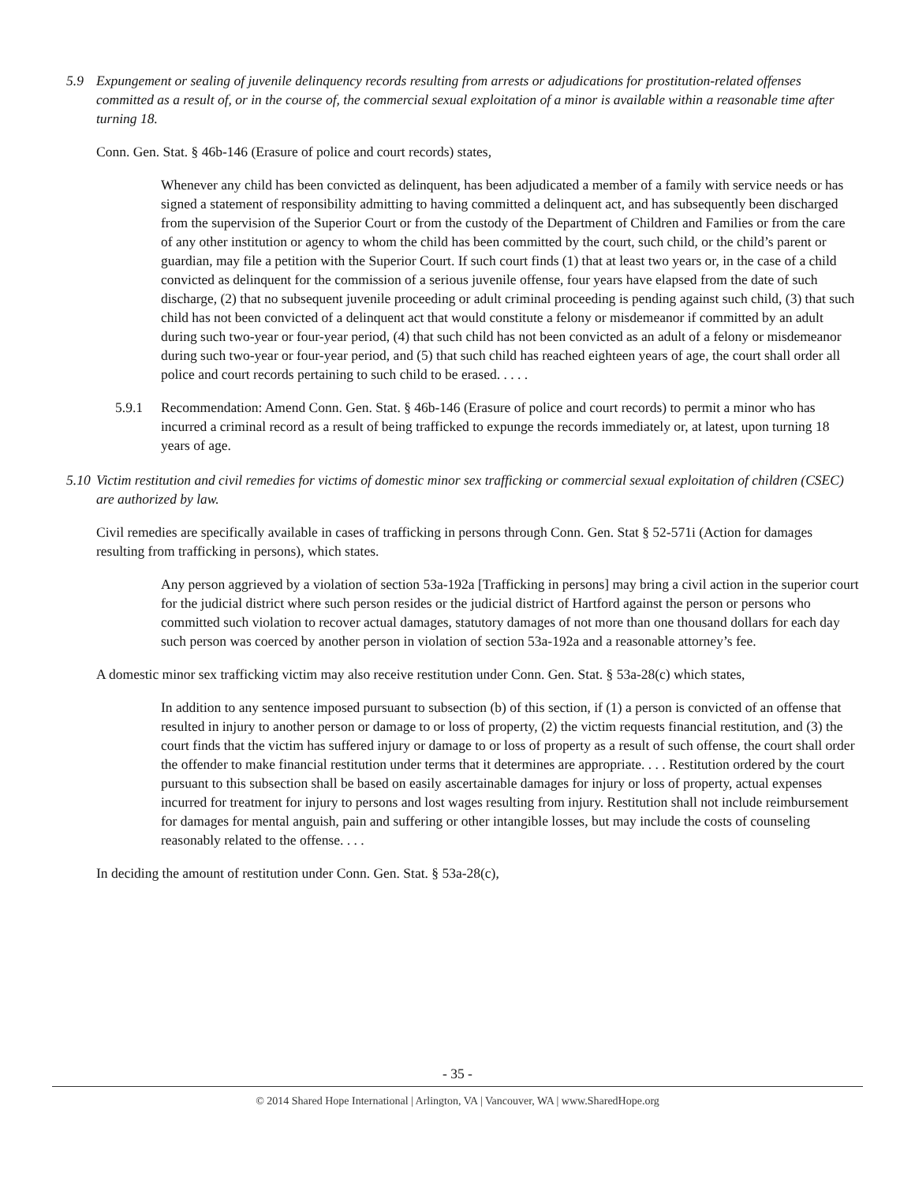5.9 Expungement or sealing of juvenile delinquency records resulting from arrests or adjudications for prostitution-related offenses committed as a result of, or in the course of, the commercial sexual exploitation of a minor is available within a reasonable time after turning 18.
Conn. Gen. Stat. § 46b-146 (Erasure of police and court records) states,
Whenever any child has been convicted as delinquent, has been adjudicated a member of a family with service needs or has signed a statement of responsibility admitting to having committed a delinquent act, and has subsequently been discharged from the supervision of the Superior Court or from the custody of the Department of Children and Families or from the care of any other institution or agency to whom the child has been committed by the court, such child, or the child’s parent or guardian, may file a petition with the Superior Court. If such court finds (1) that at least two years or, in the case of a child convicted as delinquent for the commission of a serious juvenile offense, four years have elapsed from the date of such discharge, (2) that no subsequent juvenile proceeding or adult criminal proceeding is pending against such child, (3) that such child has not been convicted of a delinquent act that would constitute a felony or misdemeanor if committed by an adult during such two-year or four-year period, (4) that such child has not been convicted as an adult of a felony or misdemeanor during such two-year or four-year period, and (5) that such child has reached eighteen years of age, the court shall order all police and court records pertaining to such child to be erased. . . . .
5.9.1 Recommendation: Amend Conn. Gen. Stat. § 46b-146 (Erasure of police and court records) to permit a minor who has incurred a criminal record as a result of being trafficked to expunge the records immediately or, at latest, upon turning 18 years of age.
5.10 Victim restitution and civil remedies for victims of domestic minor sex trafficking or commercial sexual exploitation of children (CSEC) are authorized by law.
Civil remedies are specifically available in cases of trafficking in persons through Conn. Gen. Stat § 52-571i (Action for damages resulting from trafficking in persons), which states.
Any person aggrieved by a violation of section 53a-192a [Trafficking in persons] may bring a civil action in the superior court for the judicial district where such person resides or the judicial district of Hartford against the person or persons who committed such violation to recover actual damages, statutory damages of not more than one thousand dollars for each day such person was coerced by another person in violation of section 53a-192a and a reasonable attorney’s fee.
A domestic minor sex trafficking victim may also receive restitution under Conn. Gen. Stat. § 53a-28(c) which states,
In addition to any sentence imposed pursuant to subsection (b) of this section, if (1) a person is convicted of an offense that resulted in injury to another person or damage to or loss of property, (2) the victim requests financial restitution, and (3) the court finds that the victim has suffered injury or damage to or loss of property as a result of such offense, the court shall order the offender to make financial restitution under terms that it determines are appropriate. . . . Restitution ordered by the court pursuant to this subsection shall be based on easily ascertainable damages for injury or loss of property, actual expenses incurred for treatment for injury to persons and lost wages resulting from injury. Restitution shall not include reimbursement for damages for mental anguish, pain and suffering or other intangible losses, but may include the costs of counseling reasonably related to the offense. . . .
In deciding the amount of restitution under Conn. Gen. Stat. § 53a-28(c),
- 35 -
© 2014 Shared Hope International | Arlington, VA | Vancouver, WA | www.SharedHope.org